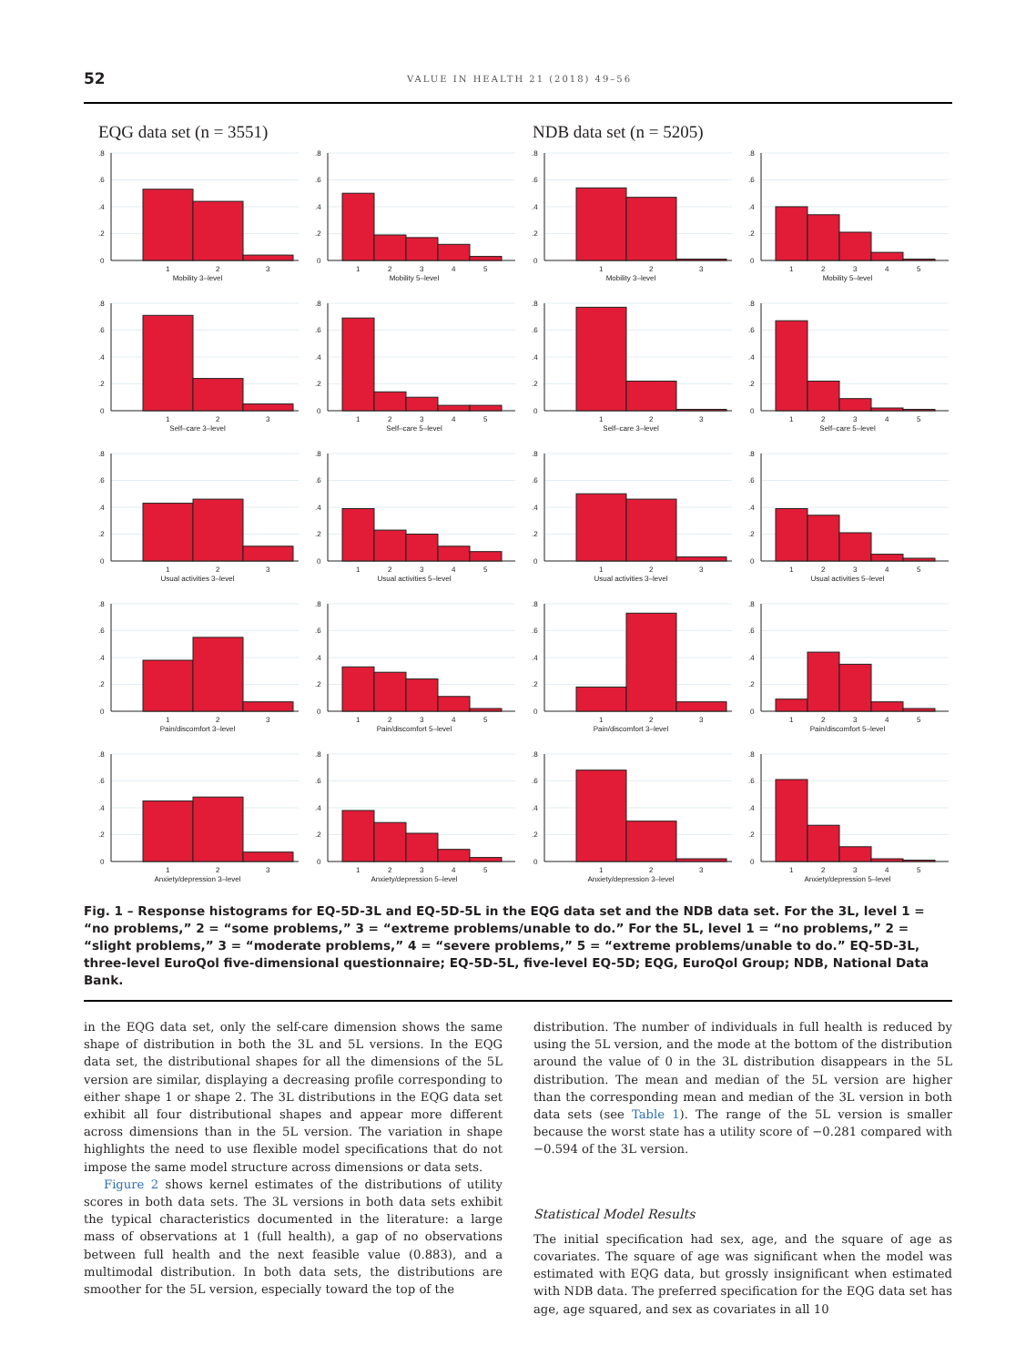52 VALUE IN HEALTH 21 (2018) 49–56
EQG data set (n = 3551) NDB data set (n = 5205)
0
.2
.4
.6
.8
1
2
3
Mobility 3–level
0
.2
.4
.6
.8
1
2
3
4
5
Mobility 5–level
0
.2
.4
.6
.8
1
2
3
Mobility 3–level
0
.2
.4
.6
.8
1
2
3
4
5
Mobility 5–level
0
.2
.4
.6
.8
1
2
3
Self–care 3–level
0
.2
.4
.6
.8
1
2
3
4
5
Self–care 5–level
0
.2
.4
.6
.8
1
2
3
Self–care 3–level
0
.2
.4
.6
.8
1
2
3
4
5
Self–care 5–level
0
.2
.4
.6
.8
1
2
3
Usual activities 3–level
0
.2
.4
.6
.8
1
2
3
4
5
Usual activities 5–level
0
.2
.4
.6
.8
1
2
3
Usual activities 3–level
0
.2
.4
.6
.8
1
2
3
4
5
Usual activities 5–level
0
.2
.4
.6
.8
1
2
3
Pain/discomfort 3–level
0
.2
.4
.6
.8
1
2
3
4
5
Pain/discomfort 5–level
0
.2
.4
.6
.8
1
2
3
Pain/discomfort 3–level
0
.2
.4
.6
.8
1
2
3
4
5
Pain/discomfort 5–level
0
.2
.4
.6
.8
1
2
3
Anxiety/depression 3–level
0
.2
.4
.6
.8
1
2
3
4
5
Anxiety/depression 5–level
0
.2
.4
.6
.8
1
2
3
Anxiety/depression 3–level
0
.2
.4
.6
.8
1
2
3
4
5
Anxiety/depression 5–level
Fig. 1 – Response histograms for EQ-5D-3L and EQ-5D-5L in the EQG data set and the NDB data set. For the 3L, level 1 = “no problems,” 2 = “some problems,” 3 = “extreme problems/unable to do.” For the 5L, level 1 = “no problems,” 2 = “slight problems,” 3 = “moderate problems,” 4 = “severe problems,” 5 = “extreme problems/unable to do.” EQ-5D-3L, three-level EuroQol five-dimensional questionnaire; EQ-5D-5L, five-level EQ-5D; EQG, EuroQol Group; NDB, National Data Bank.
in the EQG data set, only the self-care dimension shows the same shape of distribution in both the 3L and 5L versions. In the EQG data set, the distributional shapes for all the dimensions of the 5L version are similar, displaying a decreasing profile corresponding to either shape 1 or shape 2. The 3L distributions in the EQG data set exhibit all four distributional shapes and appear more different across dimensions than in the 5L version. The variation in shape highlights the need to use flexible model specifications that do not impose the same model structure across dimensions or data sets.
Figure 2 shows kernel estimates of the distributions of utility scores in both data sets. The 3L versions in both data sets exhibit the typical characteristics documented in the literature: a large mass of observations at 1 (full health), a gap of no observations between full health and the next feasible value (0.883), and a multimodal distribution. In both data sets, the distributions are smoother for the 5L version, especially toward the top of the
distribution. The number of individuals in full health is reduced by using the 5L version, and the mode at the bottom of the distribution around the value of 0 in the 3L distribution disappears in the 5L distribution. The mean and median of the 5L version are higher than the corresponding mean and median of the 3L version in both data sets (see Table 1). The range of the 5L version is smaller because the worst state has a utility score of −0.281 compared with −0.594 of the 3L version.
Statistical Model Results
The initial specification had sex, age, and the square of age as covariates. The square of age was significant when the model was estimated with EQG data, but grossly insignificant when estimated with NDB data. The preferred specification for the EQG data set has age, age squared, and sex as covariates in all 10